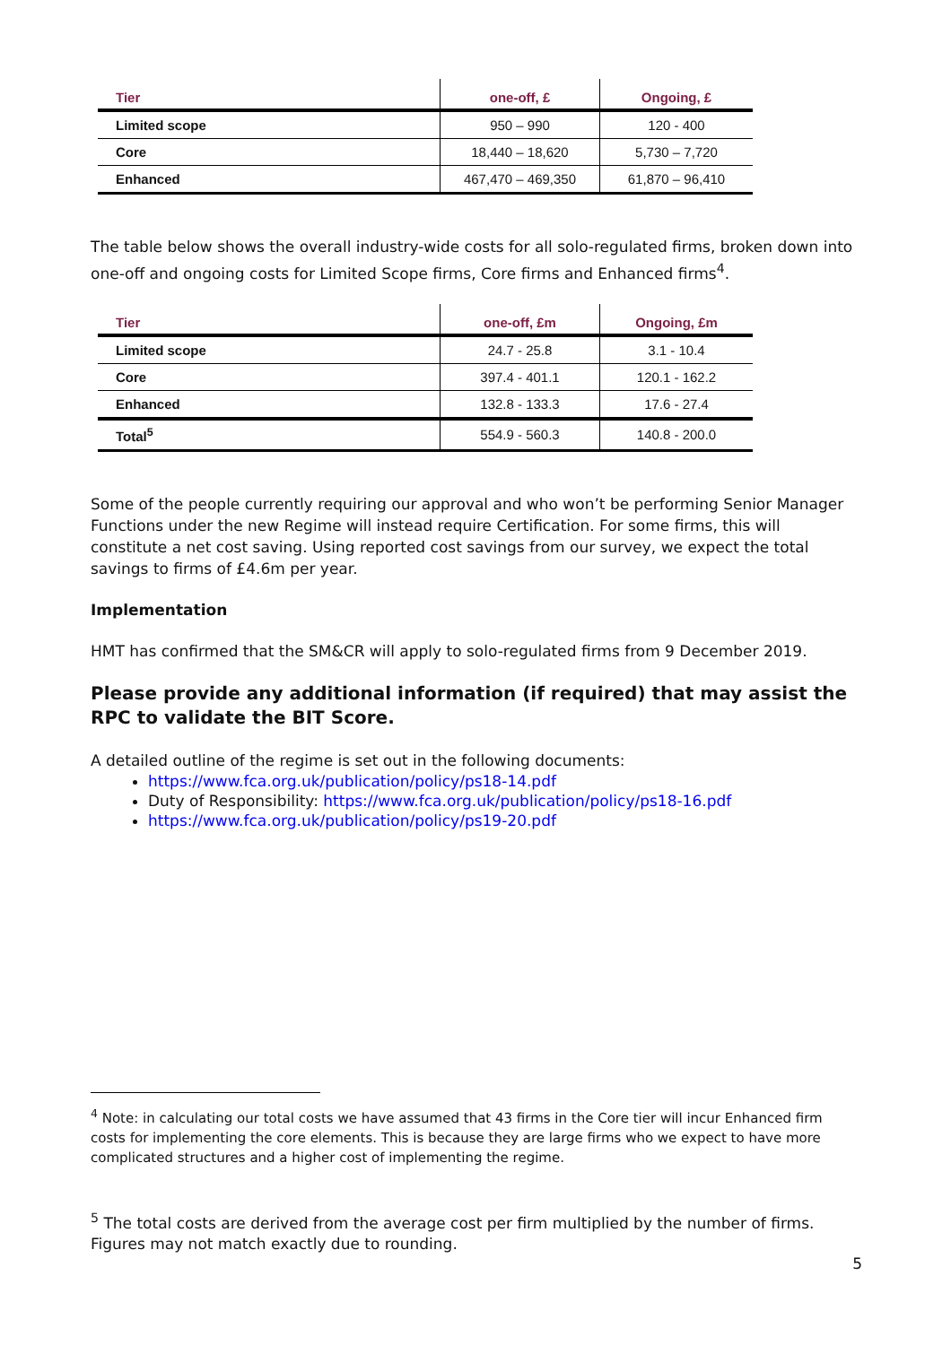| Tier | one-off, £ | Ongoing, £ |
| --- | --- | --- |
| Limited scope | 950 – 990 | 120 - 400 |
| Core | 18,440 – 18,620 | 5,730 – 7,720 |
| Enhanced | 467,470 – 469,350 | 61,870 – 96,410 |
The table below shows the overall industry-wide costs for all solo-regulated firms, broken down into one-off and ongoing costs for Limited Scope firms, Core firms and Enhanced firms<sup>4</sup>.
| Tier | one-off, £m | Ongoing, £m |
| --- | --- | --- |
| Limited scope | 24.7 - 25.8 | 3.1 - 10.4 |
| Core | 397.4 - 401.1 | 120.1 - 162.2 |
| Enhanced | 132.8 - 133.3 | 17.6 - 27.4 |
| Total<sup>5</sup> | 554.9 - 560.3 | 140.8 - 200.0 |
Some of the people currently requiring our approval and who won’t be performing Senior Manager Functions under the new Regime will instead require Certification. For some firms, this will constitute a net cost saving. Using reported cost savings from our survey, we expect the total savings to firms of £4.6m per year.
Implementation
HMT has confirmed that the SM&CR will apply to solo-regulated firms from 9 December 2019.
Please provide any additional information (if required) that may assist the RPC to validate the BIT Score.
A detailed outline of the regime is set out in the following documents:
https://www.fca.org.uk/publication/policy/ps18-14.pdf
Duty of Responsibility: https://www.fca.org.uk/publication/policy/ps18-16.pdf
https://www.fca.org.uk/publication/policy/ps19-20.pdf
<sup>4</sup> Note: in calculating our total costs we have assumed that 43 firms in the Core tier will incur Enhanced firm costs for implementing the core elements. This is because they are large firms who we expect to have more complicated structures and a higher cost of implementing the regime.
<sup>5</sup> The total costs are derived from the average cost per firm multiplied by the number of firms. Figures may not match exactly due to rounding.
5